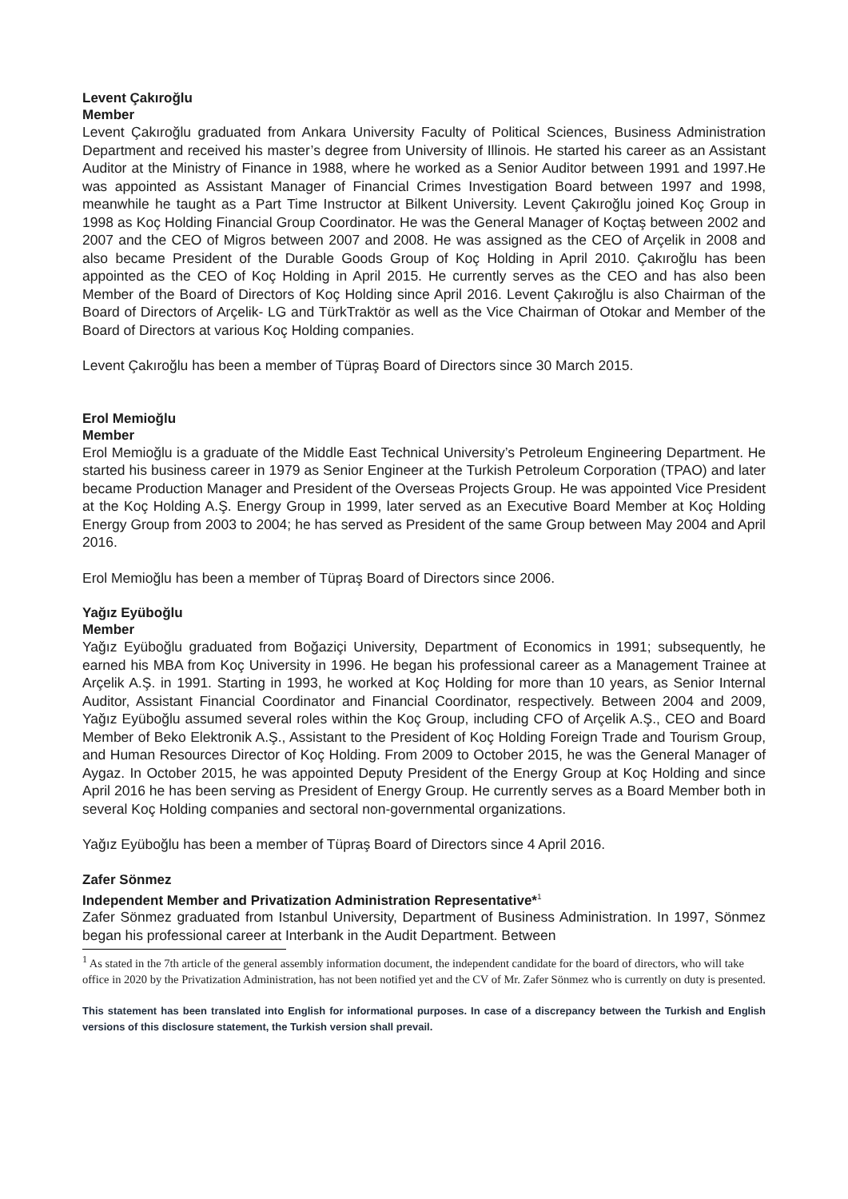Levent Çakıroğlu
Member
Levent Çakıroğlu graduated from Ankara University Faculty of Political Sciences, Business Administration Department and received his master’s degree from University of Illinois. He started his career as an Assistant Auditor at the Ministry of Finance in 1988, where he worked as a Senior Auditor between 1991 and 1997.He was appointed as Assistant Manager of Financial Crimes Investigation Board between 1997 and 1998, meanwhile he taught as a Part Time Instructor at Bilkent University. Levent Çakıroğlu joined Koç Group in 1998 as Koç Holding Financial Group Coordinator. He was the General Manager of Koçtaş between 2002 and 2007 and the CEO of Migros between 2007 and 2008. He was assigned as the CEO of Arçelik in 2008 and also became President of the Durable Goods Group of Koç Holding in April 2010. Çakıroğlu has been appointed as the CEO of Koç Holding in April 2015. He currently serves as the CEO and has also been Member of the Board of Directors of Koç Holding since April 2016. Levent Çakıroğlu is also Chairman of the Board of Directors of Arçelik- LG and TürkTraktör as well as the Vice Chairman of Otokar and Member of the Board of Directors at various Koç Holding companies.
Levent Çakıroğlu has been a member of Tüpraş Board of Directors since 30 March 2015.
Erol Memioğlu
Member
Erol Memioğlu is a graduate of the Middle East Technical University’s Petroleum Engineering Department. He started his business career in 1979 as Senior Engineer at the Turkish Petroleum Corporation (TPAO) and later became Production Manager and President of the Overseas Projects Group. He was appointed Vice President at the Koç Holding A.Ş. Energy Group in 1999, later served as an Executive Board Member at Koç Holding Energy Group from 2003 to 2004; he has served as President of the same Group between May 2004 and April 2016.
Erol Memioğlu has been a member of Tüpraş Board of Directors since 2006.
Yağız Eyüboğlu
Member
Yağız Eyüboğlu graduated from Boğaziçi University, Department of Economics in 1991; subsequently, he earned his MBA from Koç University in 1996. He began his professional career as a Management Trainee at Arçelik A.Ş. in 1991. Starting in 1993, he worked at Koç Holding for more than 10 years, as Senior Internal Auditor, Assistant Financial Coordinator and Financial Coordinator, respectively. Between 2004 and 2009, Yağız Eyüboğlu assumed several roles within the Koç Group, including CFO of Arçelik A.Ş., CEO and Board Member of Beko Elektronik A.Ş., Assistant to the President of Koç Holding Foreign Trade and Tourism Group, and Human Resources Director of Koç Holding. From 2009 to October 2015, he was the General Manager of Aygaz. In October 2015, he was appointed Deputy President of the Energy Group at Koç Holding and since April 2016 he has been serving as President of Energy Group. He currently serves as a Board Member both in several Koç Holding companies and sectoral non-governmental organizations.
Yağız Eyüboğlu has been a member of Tüpraş Board of Directors since 4 April 2016.
Zafer Sönmez
Independent Member and Privatization Administration Representative*<sup>1</sup>
Zafer Sönmez graduated from Istanbul University, Department of Business Administration. In 1997, Sönmez began his professional career at Interbank in the Audit Department. Between
<sup>1</sup> As stated in the 7th article of the general assembly information document, the independent candidate for the board of directors, who will take office in 2020 by the Privatization Administration, has not been notified yet and the CV of Mr. Zafer Sönmez who is currently on duty is presented.
This statement has been translated into English for informational purposes. In case of a discrepancy between the Turkish and English versions of this disclosure statement, the Turkish version shall prevail.